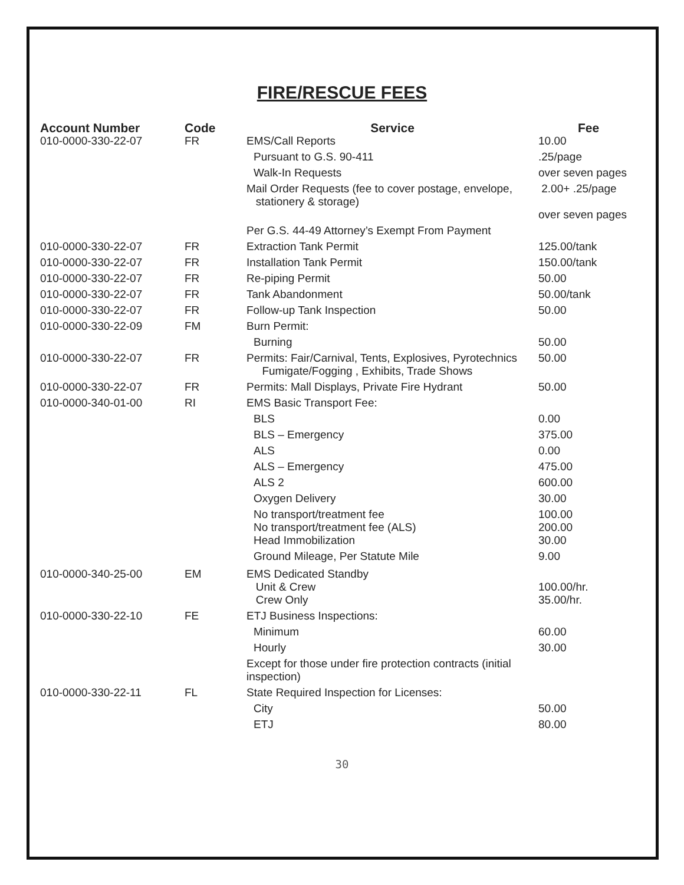FIRE/RESCUE FEES
| Account Number | Code | Service | Fee |
| --- | --- | --- | --- |
| 010-0000-330-22-07 | FR | EMS/Call Reports | 10.00 |
| | | Pursuant to G.S. 90-411 | .25/page |
| | | Walk-In Requests | over seven pages |
| | | Mail Order Requests (fee to cover postage, envelope, stationery & storage) | 2.00+ .25/page over seven pages |
| | | Per G.S. 44-49 Attorney’s Exempt From Payment | |
| 010-0000-330-22-07 | FR | Extraction Tank Permit | 125.00/tank |
| 010-0000-330-22-07 | FR | Installation Tank Permit | 150.00/tank |
| 010-0000-330-22-07 | FR | Re-piping Permit | 50.00 |
| 010-0000-330-22-07 | FR | Tank Abandonment | 50.00/tank |
| 010-0000-330-22-07 | FR | Follow-up Tank Inspection | 50.00 |
| 010-0000-330-22-09 | FM | Burn Permit: | |
| | | Burning | 50.00 |
| 010-0000-330-22-07 | FR | Permits: Fair/Carnival, Tents, Explosives, Pyrotechnics Fumigate/Fogging , Exhibits, Trade Shows | 50.00 |
| 010-0000-330-22-07 | FR | Permits: Mall Displays, Private Fire Hydrant | 50.00 |
| 010-0000-340-01-00 | RI | EMS Basic Transport Fee: | |
| | | BLS | 0.00 |
| | | BLS – Emergency | 375.00 |
| | | ALS | 0.00 |
| | | ALS – Emergency | 475.00 |
| | | ALS 2 | 600.00 |
| | | Oxygen Delivery | 30.00 |
| | | No transport/treatment fee No transport/treatment fee (ALS) Head Immobilization | 100.00 200.00 30.00 |
| | | Ground Mileage, Per Statute Mile | 9.00 |
| 010-0000-340-25-00 | EM | EMS Dedicated Standby Unit & Crew Crew Only | 100.00/hr. 35.00/hr. |
| 010-0000-330-22-10 | FE | ETJ Business Inspections: | |
| | | Minimum | 60.00 |
| | | Hourly | 30.00 |
| | | Except for those under fire protection contracts (initial inspection) | |
| 010-0000-330-22-11 | FL | State Required Inspection for Licenses: | |
| | | City | 50.00 |
| | | ETJ | 80.00 |
30